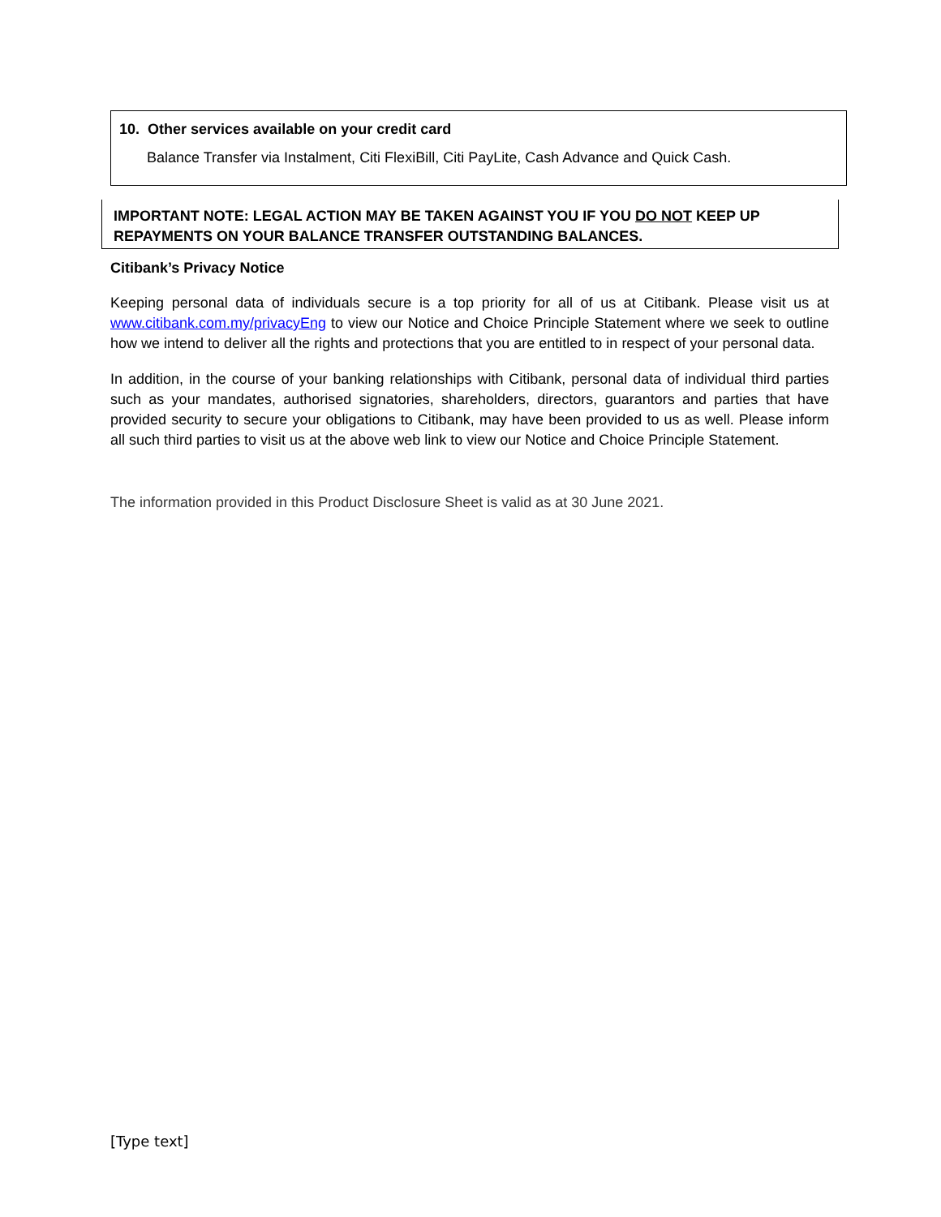10. Other services available on your credit card
Balance Transfer via Instalment, Citi FlexiBill, Citi PayLite, Cash Advance and Quick Cash.
IMPORTANT NOTE: LEGAL ACTION MAY BE TAKEN AGAINST YOU IF YOU DO NOT KEEP UP REPAYMENTS ON YOUR BALANCE TRANSFER OUTSTANDING BALANCES.
Citibank’s Privacy Notice
Keeping personal data of individuals secure is a top priority for all of us at Citibank. Please visit us at www.citibank.com.my/privacyEng to view our Notice and Choice Principle Statement where we seek to outline how we intend to deliver all the rights and protections that you are entitled to in respect of your personal data.
In addition, in the course of your banking relationships with Citibank, personal data of individual third parties such as your mandates, authorised signatories, shareholders, directors, guarantors and parties that have provided security to secure your obligations to Citibank, may have been provided to us as well. Please inform all such third parties to visit us at the above web link to view our Notice and Choice Principle Statement.
The information provided in this Product Disclosure Sheet is valid as at 30 June 2021.
[Type text]